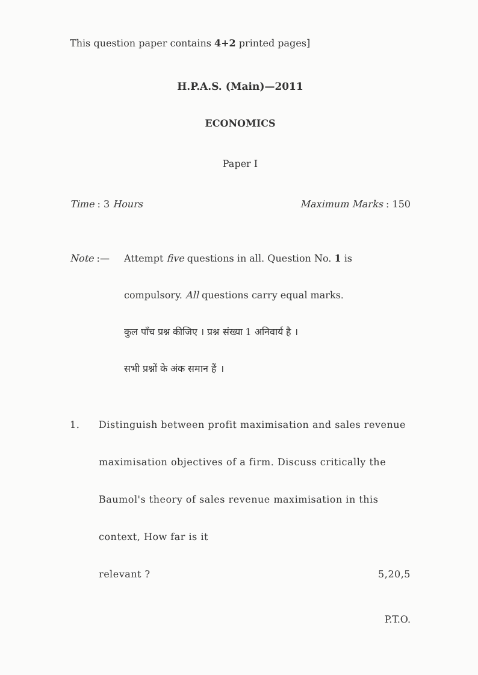This question paper contains 4+2 printed pages]
H.P.A.S. (Main)—2011
ECONOMICS
Paper I
Time : 3 Hours Maximum Marks : 150
Note :— Attempt five questions in all. Question No. 1 is
compulsory. All questions carry equal marks.
कुल पाँच प्रश्न कीजिए । प्रश्न संख्या 1 अनिवार्य है ।
सभी प्रश्नों के अंक समान हैं ।
1. Distinguish between profit maximisation and sales revenue maximisation objectives of a firm. Discuss critically the Baumol's theory of sales revenue maximisation in this context, How far is it
relevant ? 5,20,5
P.T.O.